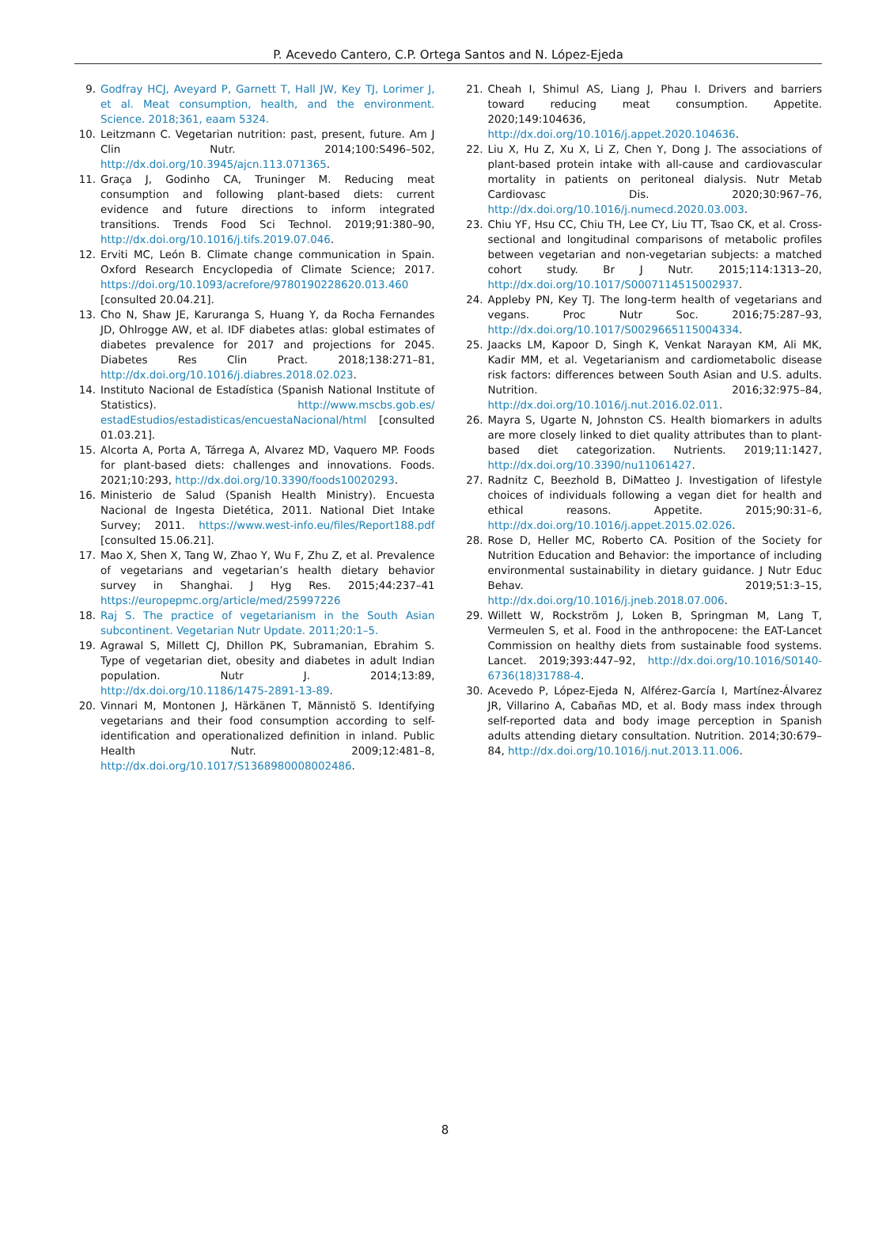P. Acevedo Cantero, C.P. Ortega Santos and N. López-Ejeda
9. Godfray HCJ, Aveyard P, Garnett T, Hall JW, Key TJ, Lorimer J, et al. Meat consumption, health, and the environment. Science. 2018;361, eaam 5324.
10. Leitzmann C. Vegetarian nutrition: past, present, future. Am J Clin Nutr. 2014;100:S496–502, http://dx.doi.org/10.3945/ajcn.113.071365.
11. Graça J, Godinho CA, Truninger M. Reducing meat consumption and following plant-based diets: current evidence and future directions to inform integrated transitions. Trends Food Sci Technol. 2019;91:380–90, http://dx.doi.org/10.1016/j.tifs.2019.07.046.
12. Erviti MC, León B. Climate change communication in Spain. Oxford Research Encyclopedia of Climate Science; 2017. https://doi.org/10.1093/acrefore/9780190228620.013.460 [consulted 20.04.21].
13. Cho N, Shaw JE, Karuranga S, Huang Y, da Rocha Fernandes JD, Ohlrogge AW, et al. IDF diabetes atlas: global estimates of diabetes prevalence for 2017 and projections for 2045. Diabetes Res Clin Pract. 2018;138:271–81, http://dx.doi.org/10.1016/j.diabres.2018.02.023.
14. Instituto Nacional de Estadística (Spanish National Institute of Statistics). http://www.mscbs.gob.es/ estadEstudios/estadisticas/encuestaNacional/html [consulted 01.03.21].
15. Alcorta A, Porta A, Tárrega A, Alvarez MD, Vaquero MP. Foods for plant-based diets: challenges and innovations. Foods. 2021;10:293, http://dx.doi.org/10.3390/foods10020293.
16. Ministerio de Salud (Spanish Health Ministry). Encuesta Nacional de Ingesta Dietética, 2011. National Diet Intake Survey; 2011. https://www.west-info.eu/files/Report188.pdf [consulted 15.06.21].
17. Mao X, Shen X, Tang W, Zhao Y, Wu F, Zhu Z, et al. Prevalence of vegetarians and vegetarian’s health dietary behavior survey in Shanghai. J Hyg Res. 2015;44:237–41 https://europepmc.org/article/med/25997226
18. Raj S. The practice of vegetarianism in the South Asian subcontinent. Vegetarian Nutr Update. 2011;20:1–5.
19. Agrawal S, Millett CJ, Dhillon PK, Subramanian, Ebrahim S. Type of vegetarian diet, obesity and diabetes in adult Indian population. Nutr J. 2014;13:89, http://dx.doi.org/10.1186/1475-2891-13-89.
20. Vinnari M, Montonen J, Härkänen T, Männistö S. Identifying vegetarians and their food consumption according to self-identification and operationalized definition in inland. Public Health Nutr. 2009;12:481–8, http://dx.doi.org/10.1017/S1368980008002486.
21. Cheah I, Shimul AS, Liang J, Phau I. Drivers and barriers toward reducing meat consumption. Appetite. 2020;149:104636, http://dx.doi.org/10.1016/j.appet.2020.104636.
22. Liu X, Hu Z, Xu X, Li Z, Chen Y, Dong J. The associations of plant-based protein intake with all-cause and cardiovascular mortality in patients on peritoneal dialysis. Nutr Metab Cardiovasc Dis. 2020;30:967–76, http://dx.doi.org/10.1016/j.numecd.2020.03.003.
23. Chiu YF, Hsu CC, Chiu TH, Lee CY, Liu TT, Tsao CK, et al. Cross-sectional and longitudinal comparisons of metabolic profiles between vegetarian and non-vegetarian subjects: a matched cohort study. Br J Nutr. 2015;114:1313–20, http://dx.doi.org/10.1017/S0007114515002937.
24. Appleby PN, Key TJ. The long-term health of vegetarians and vegans. Proc Nutr Soc. 2016;75:287–93, http://dx.doi.org/10.1017/S0029665115004334.
25. Jaacks LM, Kapoor D, Singh K, Venkat Narayan KM, Ali MK, Kadir MM, et al. Vegetarianism and cardiometabolic disease risk factors: differences between South Asian and U.S. adults. Nutrition. 2016;32:975–84, http://dx.doi.org/10.1016/j.nut.2016.02.011.
26. Mayra S, Ugarte N, Johnston CS. Health biomarkers in adults are more closely linked to diet quality attributes than to plant-based diet categorization. Nutrients. 2019;11:1427, http://dx.doi.org/10.3390/nu11061427.
27. Radnitz C, Beezhold B, DiMatteo J. Investigation of lifestyle choices of individuals following a vegan diet for health and ethical reasons. Appetite. 2015;90:31–6, http://dx.doi.org/10.1016/j.appet.2015.02.026.
28. Rose D, Heller MC, Roberto CA. Position of the Society for Nutrition Education and Behavior: the importance of including environmental sustainability in dietary guidance. J Nutr Educ Behav. 2019;51:3–15, http://dx.doi.org/10.1016/j.jneb.2018.07.006.
29. Willett W, Rockström J, Loken B, Springman M, Lang T, Vermeulen S, et al. Food in the anthropocene: the EAT-Lancet Commission on healthy diets from sustainable food systems. Lancet. 2019;393:447–92, http://dx.doi.org/10.1016/S0140-6736(18)31788-4.
30. Acevedo P, López-Ejeda N, Alférez-García I, Martínez-Álvarez JR, Villarino A, Cabañas MD, et al. Body mass index through self-reported data and body image perception in Spanish adults attending dietary consultation. Nutrition. 2014;30:679–84, http://dx.doi.org/10.1016/j.nut.2013.11.006.
8